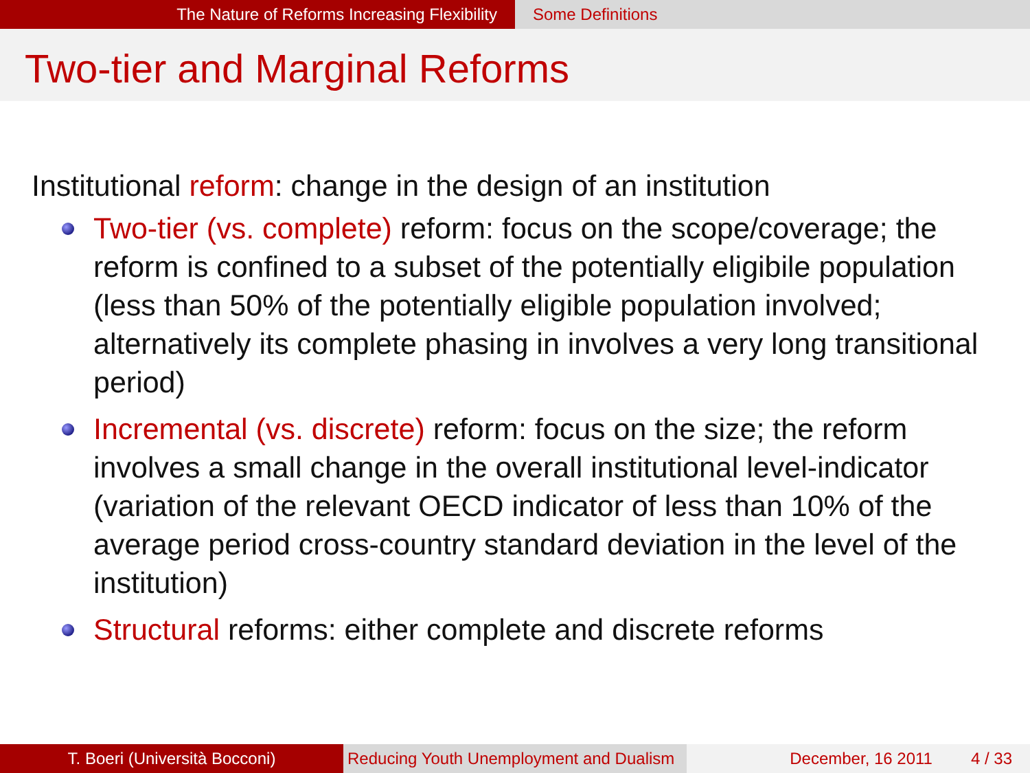The Nature of Reforms Increasing Flexibility Some Definitions
Two-tier and Marginal Reforms
Institutional reform: change in the design of an institution
Two-tier (vs. complete) reform: focus on the scope/coverage; the reform is confined to a subset of the potentially eligibile population (less than 50% of the potentially eligible population involved; alternatively its complete phasing in involves a very long transitional period)
Incremental (vs. discrete) reform: focus on the size; the reform involves a small change in the overall institutional level-indicator (variation of the relevant OECD indicator of less than 10% of the average period cross-country standard deviation in the level of the institution)
Structural reforms: either complete and discrete reforms
T. Boeri (Università Bocconi) Reducing Youth Unemployment and Dualism
December, 16 2011 4 / 33